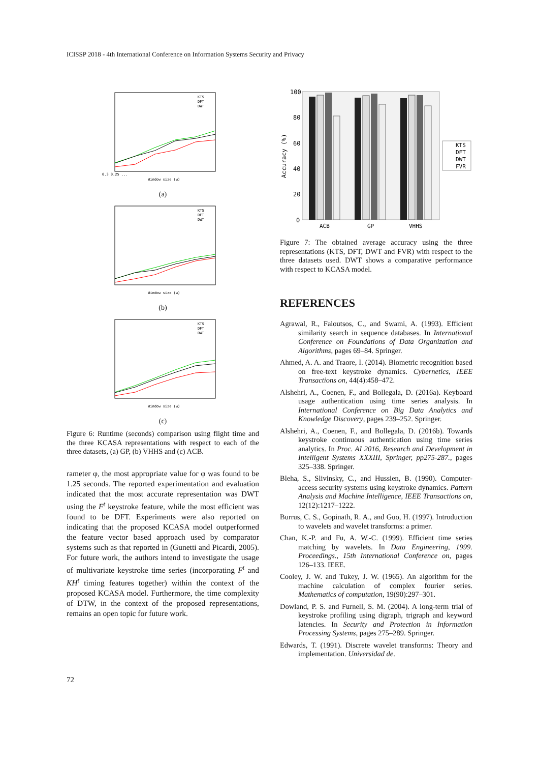ICISSP 2018 - 4th International Conference on Information Systems Security and Privacy
0.3 0.25 ...
Window size (ω)
KTS
DFT
DWT
(a)
Window size (ω)
KTS
DFT
DWT
(b)
Window size (ω)
KTS
DFT
DWT
(c)
Figure 6: Runtime (seconds) comparison using flight time and the three KCASA representations with respect to each of the three datasets, (a) GP, (b) VHHS and (c) ACB.
rameter φ, the most appropriate value for φ was found to be 1.25 seconds. The reported experimentation and evaluation indicated that the most accurate representation was DWT using the F<sup>t</sup> keystroke feature, while the most efficient was found to be DFT. Experiments were also reported on indicating that the proposed KCASA model outperformed the feature vector based approach used by comparator systems such as that reported in (Gunetti and Picardi, 2005). For future work, the authors intend to investigate the usage of multivariate keystroke time series (incorporating F<sup>t</sup> and KH<sup>t</sup> timing features together) within the context of the proposed KCASA model. Furthermore, the time complexity of DTW, in the context of the proposed representations, remains an open topic for future work.
100
80
60
40
20
0
Accuracy (%)
ACB
GP
VHHS
KTS
DFT
DWT
FVR
Figure 7: The obtained average accuracy using the three representations (KTS, DFT, DWT and FVR) with respect to the three datasets used. DWT shows a comparative performance with respect to KCASA model.
REFERENCES
Agrawal, R., Faloutsos, C., and Swami, A. (1993). Efficient similarity search in sequence databases. In International Conference on Foundations of Data Organization and Algorithms, pages 69–84. Springer.
Ahmed, A. A. and Traore, I. (2014). Biometric recognition based on free-text keystroke dynamics. Cybernetics, IEEE Transactions on, 44(4):458–472.
Alshehri, A., Coenen, F., and Bollegala, D. (2016a). Keyboard usage authentication using time series analysis. In International Conference on Big Data Analytics and Knowledge Discovery, pages 239–252. Springer.
Alshehri, A., Coenen, F., and Bollegala, D. (2016b). Towards keystroke continuous authentication using time series analytics. In Proc. AI 2016, Research and Development in Intelligent Systems XXXIII, Springer, pp275-287., pages 325–338. Springer.
Bleha, S., Slivinsky, C., and Hussien, B. (1990). Computer-access security systems using keystroke dynamics. Pattern Analysis and Machine Intelligence, IEEE Transactions on, 12(12):1217–1222.
Burrus, C. S., Gopinath, R. A., and Guo, H. (1997). Introduction to wavelets and wavelet transforms: a primer.
Chan, K.-P. and Fu, A. W.-C. (1999). Efficient time series matching by wavelets. In Data Engineering, 1999. Proceedings., 15th International Conference on, pages 126–133. IEEE.
Cooley, J. W. and Tukey, J. W. (1965). An algorithm for the machine calculation of complex fourier series. Mathematics of computation, 19(90):297–301.
Dowland, P. S. and Furnell, S. M. (2004). A long-term trial of keystroke profiling using digraph, trigraph and keyword latencies. In Security and Protection in Information Processing Systems, pages 275–289. Springer.
Edwards, T. (1991). Discrete wavelet transforms: Theory and implementation. Universidad de.
72